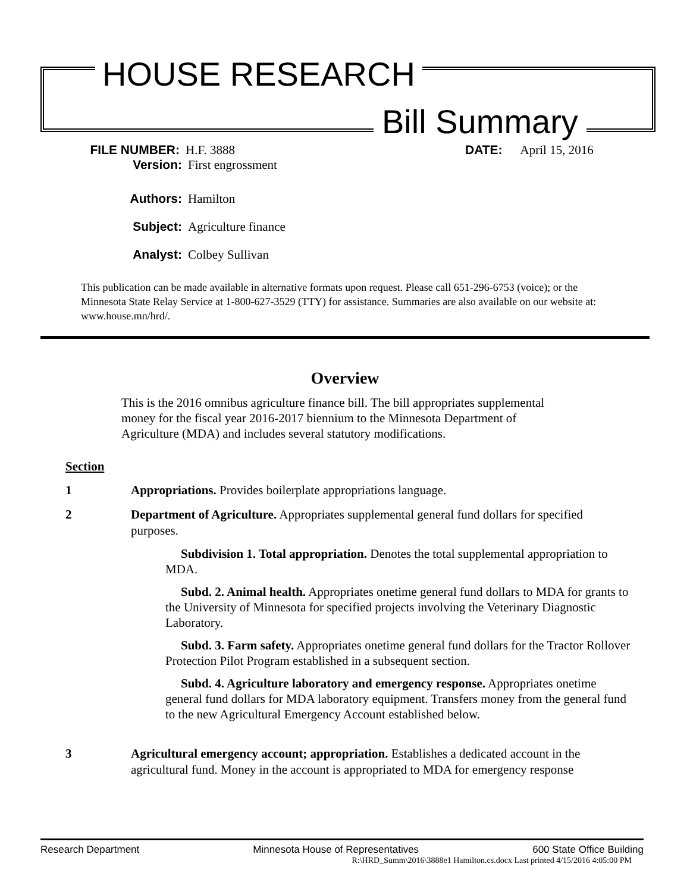HOUSE RESEARCH
Bill Summary
FILE NUMBER: H.F. 3888 DATE: April 15, 2016
Version: First engrossment
Authors: Hamilton
Subject: Agriculture finance
Analyst: Colbey Sullivan
This publication can be made available in alternative formats upon request. Please call 651-296-6753 (voice); or the Minnesota State Relay Service at 1-800-627-3529 (TTY) for assistance. Summaries are also available on our website at: www.house.mn/hrd/.
Overview
This is the 2016 omnibus agriculture finance bill. The bill appropriates supplemental money for the fiscal year 2016-2017 biennium to the Minnesota Department of Agriculture (MDA) and includes several statutory modifications.
Section
1 Appropriations. Provides boilerplate appropriations language.
2 Department of Agriculture. Appropriates supplemental general fund dollars for specified purposes.
Subdivision 1. Total appropriation. Denotes the total supplemental appropriation to MDA.
Subd. 2. Animal health. Appropriates onetime general fund dollars to MDA for grants to the University of Minnesota for specified projects involving the Veterinary Diagnostic Laboratory.
Subd. 3. Farm safety. Appropriates onetime general fund dollars for the Tractor Rollover Protection Pilot Program established in a subsequent section.
Subd. 4. Agriculture laboratory and emergency response. Appropriates onetime general fund dollars for MDA laboratory equipment. Transfers money from the general fund to the new Agricultural Emergency Account established below.
3 Agricultural emergency account; appropriation. Establishes a dedicated account in the agricultural fund. Money in the account is appropriated to MDA for emergency response
Research Department Minnesota House of Representatives 600 State Office Building
R:\HRD_Summ\2016\3888e1 Hamilton.cs.docx Last printed 4/15/2016 4:05:00 PM